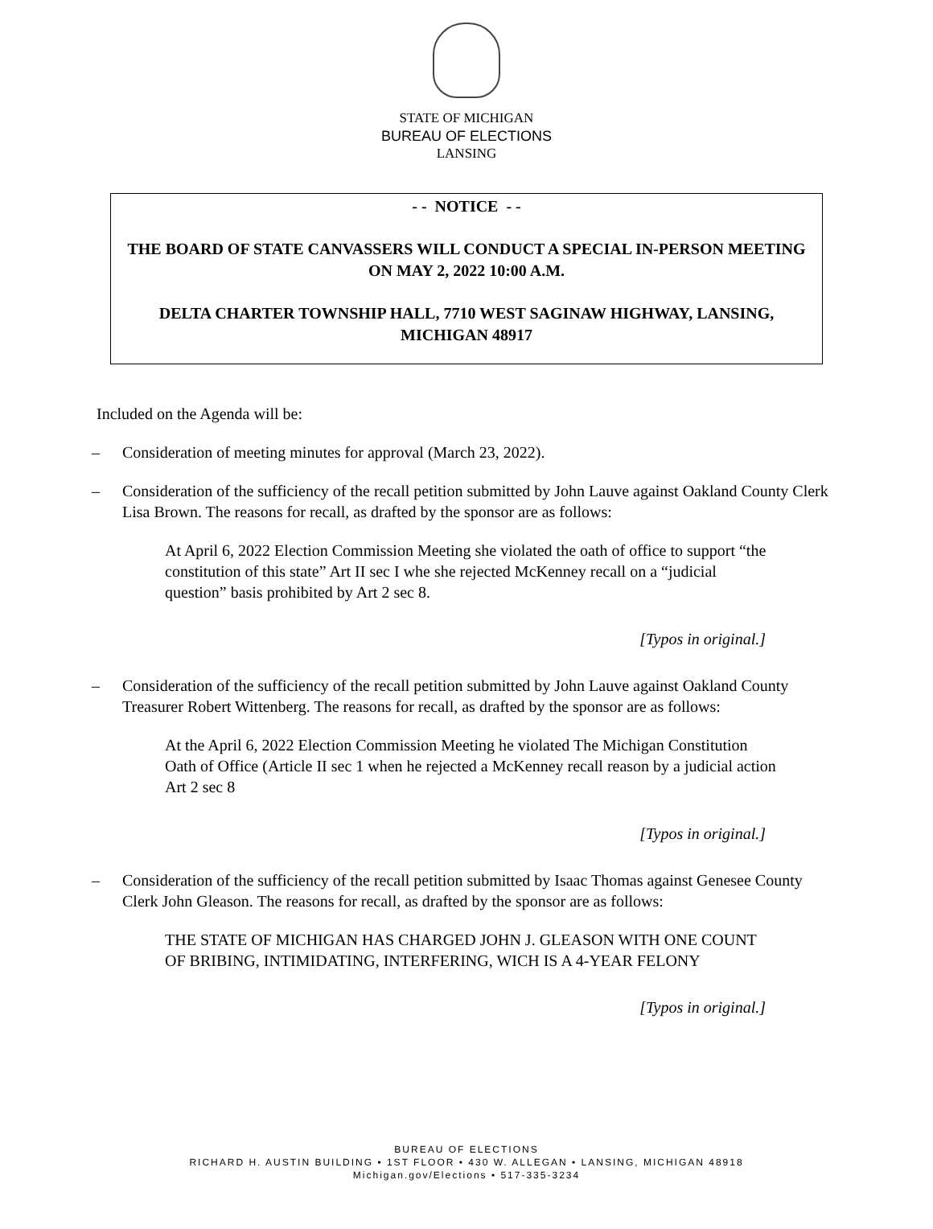STATE OF MICHIGAN
BUREAU OF ELECTIONS
LANSING
- - NOTICE - -
THE BOARD OF STATE CANVASSERS WILL CONDUCT A SPECIAL IN-PERSON MEETING ON MAY 2, 2022 10:00 A.M.
DELTA CHARTER TOWNSHIP HALL, 7710 WEST SAGINAW HIGHWAY, LANSING, MICHIGAN 48917
Included on the Agenda will be:
– Consideration of meeting minutes for approval (March 23, 2022).
– Consideration of the sufficiency of the recall petition submitted by John Lauve against Oakland County Clerk Lisa Brown. The reasons for recall, as drafted by the sponsor are as follows:
At April 6, 2022 Election Commission Meeting she violated the oath of office to support “the constitution of this state” Art II sec I whe she rejected McKenney recall on a “judicial question” basis prohibited by Art 2 sec 8.
[Typos in original.]
– Consideration of the sufficiency of the recall petition submitted by John Lauve against Oakland County Treasurer Robert Wittenberg. The reasons for recall, as drafted by the sponsor are as follows:
At the April 6, 2022 Election Commission Meeting he violated The Michigan Constitution Oath of Office (Article II sec 1 when he rejected a McKenney recall reason by a judicial action Art 2 sec 8
[Typos in original.]
– Consideration of the sufficiency of the recall petition submitted by Isaac Thomas against Genesee County Clerk John Gleason. The reasons for recall, as drafted by the sponsor are as follows:
THE STATE OF MICHIGAN HAS CHARGED JOHN J. GLEASON WITH ONE COUNT OF BRIBING, INTIMIDATING, INTERFERING, WICH IS A 4-YEAR FELONY
[Typos in original.]
BUREAU OF ELECTIONS
RICHARD H. AUSTIN BUILDING • 1ST FLOOR • 430 W. ALLEGAN • LANSING, MICHIGAN 48918
Michigan.gov/Elections • 517-335-3234